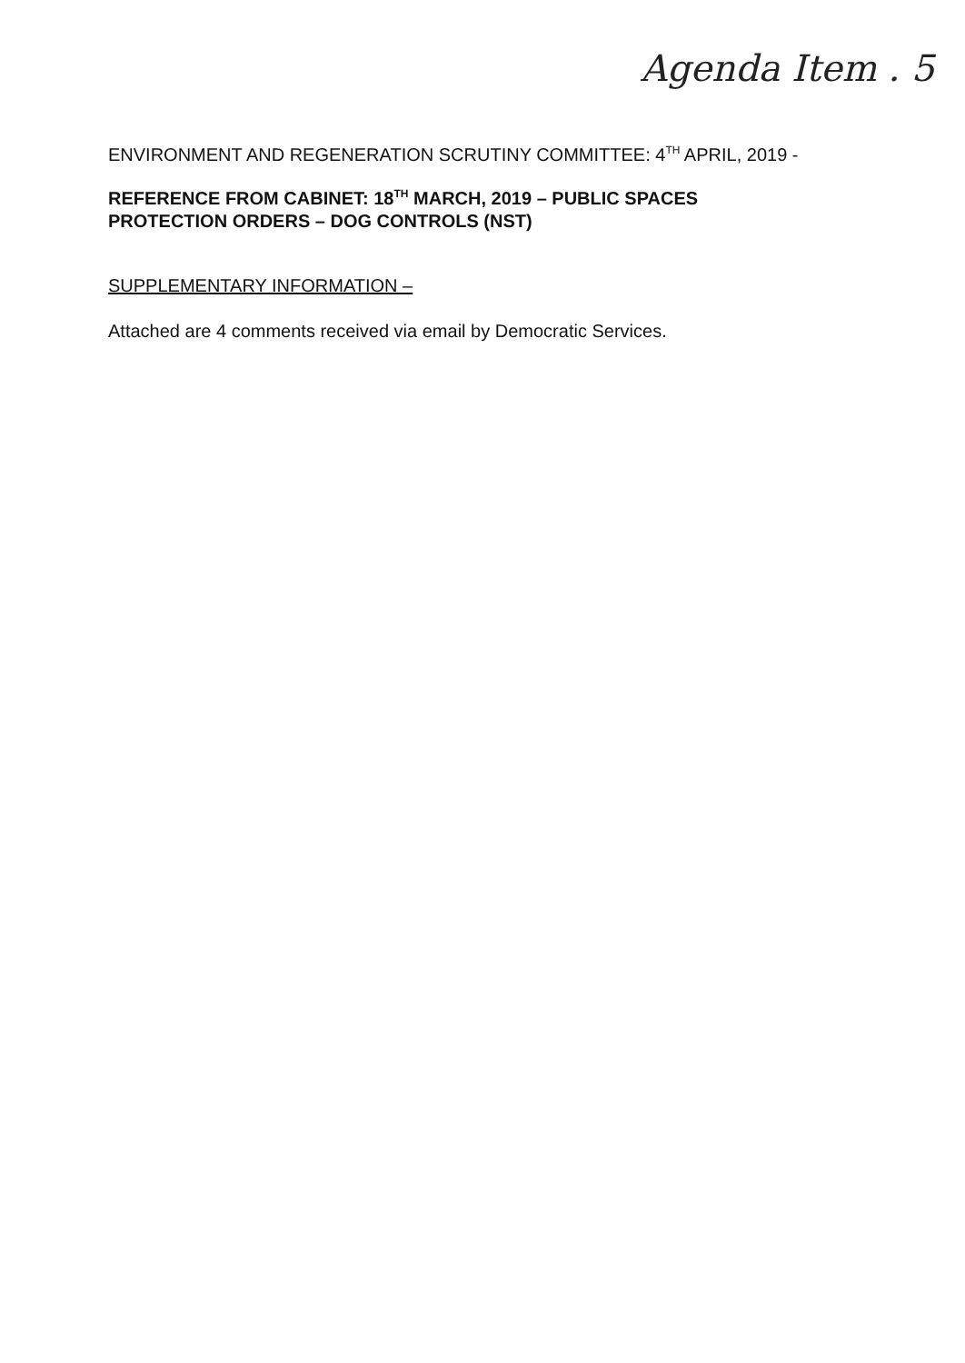Agenda Item . 5
ENVIRONMENT AND REGENERATION SCRUTINY COMMITTEE: 4<sup>TH</sup> APRIL, 2019 -
REFERENCE FROM CABINET: 18<sup>TH</sup> MARCH, 2019 – PUBLIC SPACES PROTECTION ORDERS – DOG CONTROLS (NST)
SUPPLEMENTARY INFORMATION –
Attached are 4 comments received via email by Democratic Services.